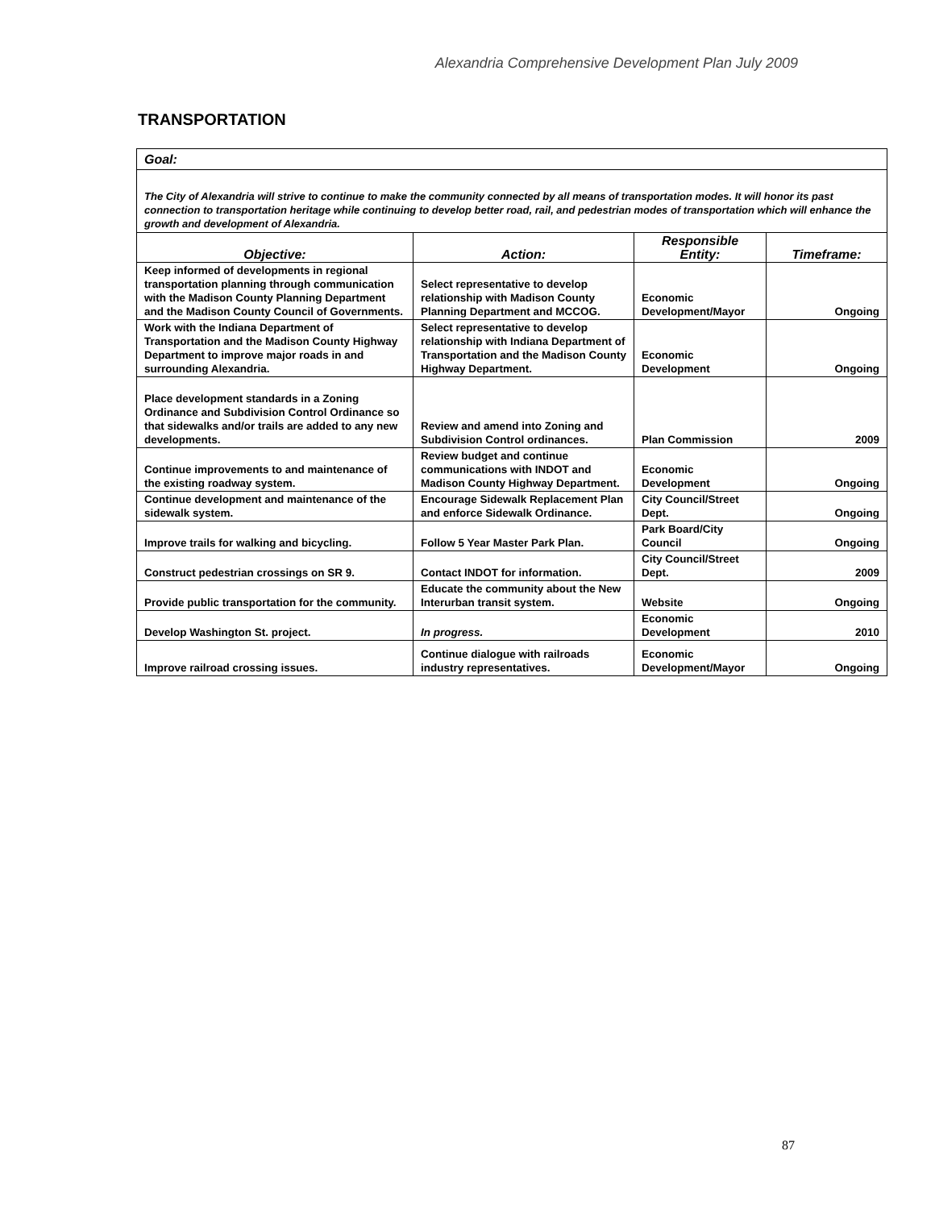Alexandria Comprehensive Development Plan July 2009
TRANSPORTATION
| Goal: | | | |
| The City of Alexandria will strive to continue to make the community connected by all means of transportation modes. It will honor its past connection to transportation heritage while continuing to develop better road, rail, and pedestrian modes of transportation which will enhance the growth and development of Alexandria. | | | |
| Objective: | Action: | Responsible Entity: | Timeframe: |
| Keep informed of developments in regional transportation planning through communication with the Madison County Planning Department and the Madison County Council of Governments. | Select representative to develop relationship with Madison County Planning Department and MCCOG. | Economic Development/Mayor | Ongoing |
| Work with the Indiana Department of Transportation and the Madison County Highway Department to improve major roads in and surrounding Alexandria. | Select representative to develop relationship with Indiana Department of Transportation and the Madison County Highway Department. | Economic Development | Ongoing |
| Place development standards in a Zoning Ordinance and Subdivision Control Ordinance so that sidewalks and/or trails are added to any new developments. | Review and amend into Zoning and Subdivision Control ordinances. | Plan Commission | 2009 |
| Continue improvements to and maintenance of the existing roadway system. | Review budget and continue communications with INDOT and Madison County Highway Department. | Economic Development | Ongoing |
| Continue development and maintenance of the sidewalk system. | Encourage Sidewalk Replacement Plan and enforce Sidewalk Ordinance. | City Council/Street Dept. | Ongoing |
| Improve trails for walking and bicycling. | Follow 5 Year Master Park Plan. | Park Board/City Council | Ongoing |
| Construct pedestrian crossings on SR 9. | Contact INDOT for information. | City Council/Street Dept. | 2009 |
| Provide public transportation for the community. | Educate the community about the New Interurban transit system. | Website | Ongoing |
| Develop Washington St. project. | In progress. | Economic Development | 2010 |
| Improve railroad crossing issues. | Continue dialogue with railroads industry representatives. | Economic Development/Mayor | Ongoing |
87